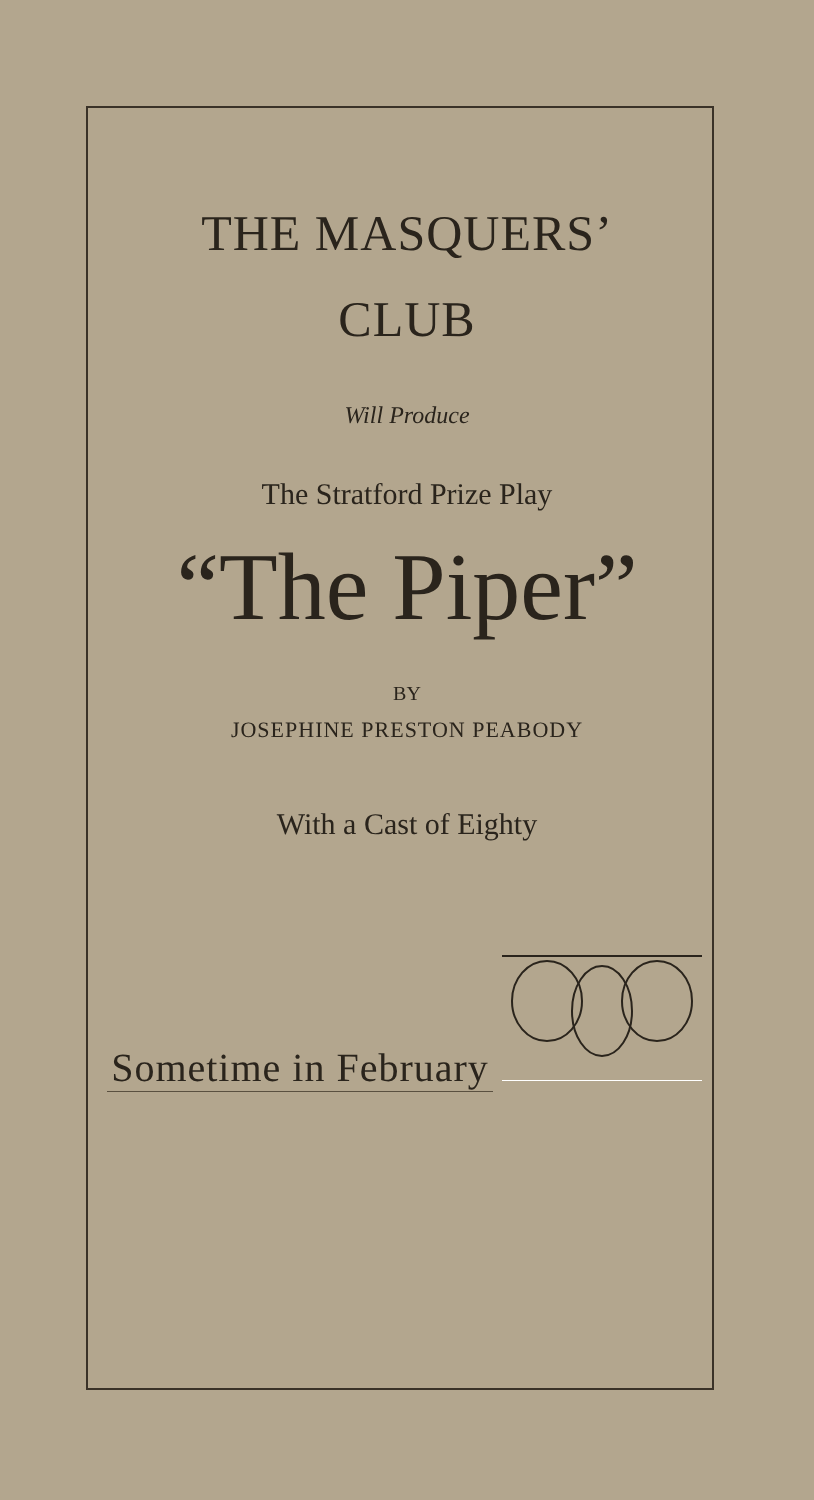THE MASQUERS’
CLUB
Will Produce
The Stratford Prize Play
“The Piper”
BY
JOSEPHINE PRESTON PEABODY
With a Cast of Eighty
Sometime in February